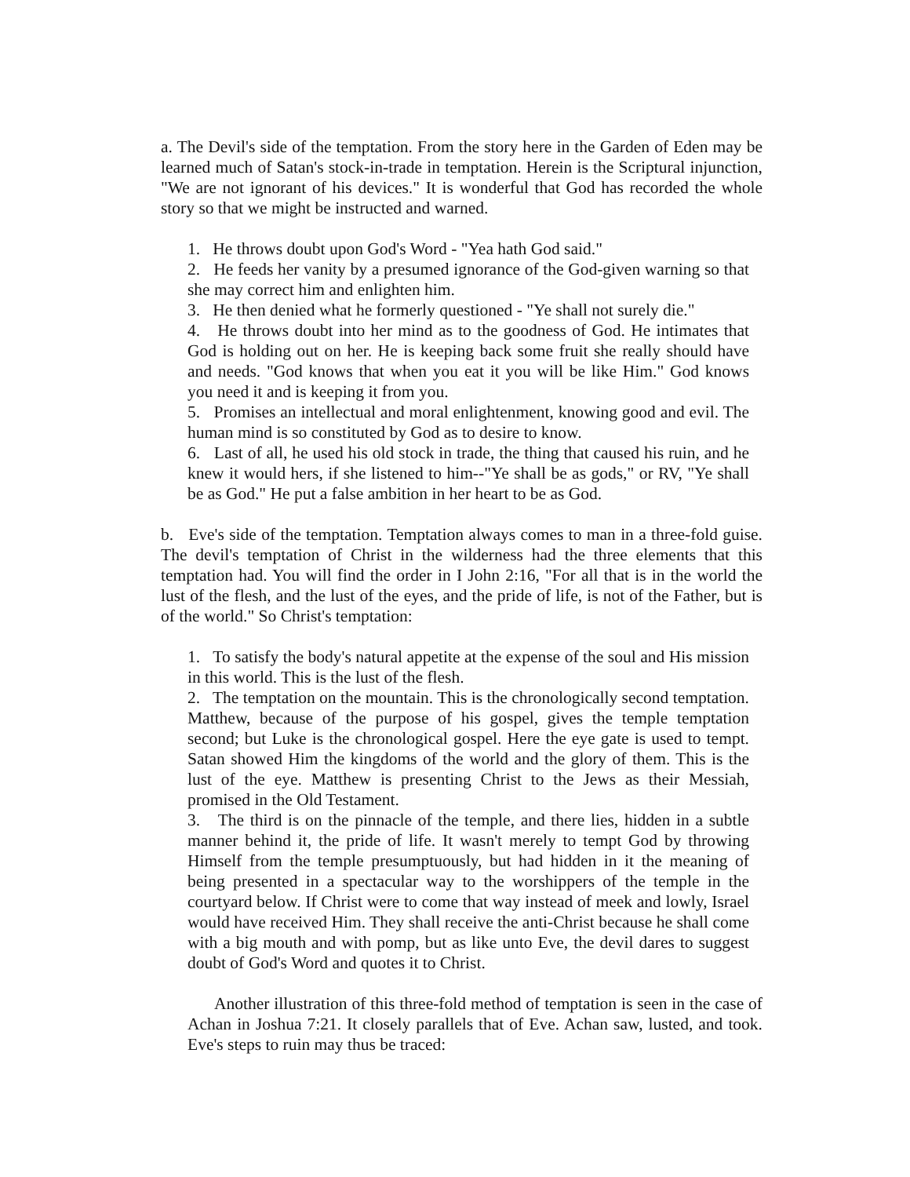a. The Devil's side of the temptation. From the story here in the Garden of Eden may be learned much of Satan's stock-in-trade in temptation. Herein is the Scriptural injunction, "We are not ignorant of his devices." It is wonderful that God has recorded the whole story so that we might be instructed and warned.
1. He throws doubt upon God's Word - "Yea hath God said."
2. He feeds her vanity by a presumed ignorance of the God-given warning so that she may correct him and enlighten him.
3. He then denied what he formerly questioned - "Ye shall not surely die."
4. He throws doubt into her mind as to the goodness of God. He intimates that God is holding out on her. He is keeping back some fruit she really should have and needs. "God knows that when you eat it you will be like Him." God knows you need it and is keeping it from you.
5. Promises an intellectual and moral enlightenment, knowing good and evil. The human mind is so constituted by God as to desire to know.
6. Last of all, he used his old stock in trade, the thing that caused his ruin, and he knew it would hers, if she listened to him--"Ye shall be as gods," or RV, "Ye shall be as God." He put a false ambition in her heart to be as God.
b. Eve's side of the temptation. Temptation always comes to man in a three-fold guise. The devil's temptation of Christ in the wilderness had the three elements that this temptation had. You will find the order in I John 2:16, "For all that is in the world the lust of the flesh, and the lust of the eyes, and the pride of life, is not of the Father, but is of the world." So Christ's temptation:
1. To satisfy the body's natural appetite at the expense of the soul and His mission in this world. This is the lust of the flesh.
2. The temptation on the mountain. This is the chronologically second temptation. Matthew, because of the purpose of his gospel, gives the temple temptation second; but Luke is the chronological gospel. Here the eye gate is used to tempt. Satan showed Him the kingdoms of the world and the glory of them. This is the lust of the eye. Matthew is presenting Christ to the Jews as their Messiah, promised in the Old Testament.
3. The third is on the pinnacle of the temple, and there lies, hidden in a subtle manner behind it, the pride of life. It wasn't merely to tempt God by throwing Himself from the temple presumptuously, but had hidden in it the meaning of being presented in a spectacular way to the worshippers of the temple in the courtyard below. If Christ were to come that way instead of meek and lowly, Israel would have received Him. They shall receive the anti-Christ because he shall come with a big mouth and with pomp, but as like unto Eve, the devil dares to suggest doubt of God's Word and quotes it to Christ.
Another illustration of this three-fold method of temptation is seen in the case of Achan in Joshua 7:21. It closely parallels that of Eve. Achan saw, lusted, and took. Eve's steps to ruin may thus be traced: